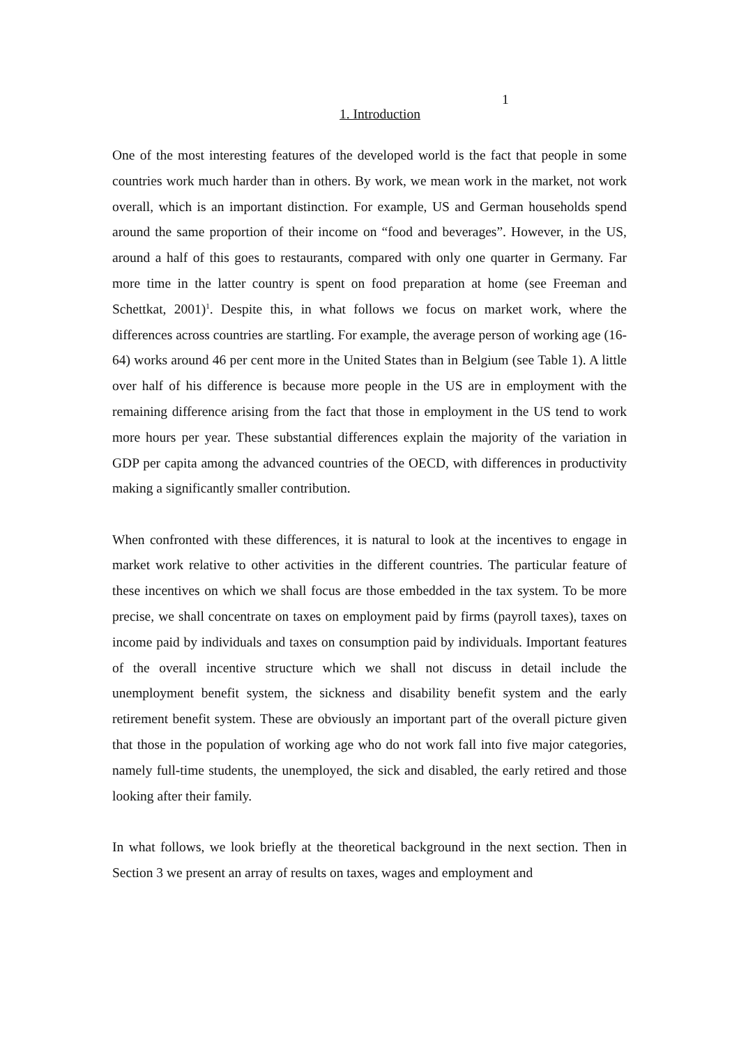1
1. Introduction
One of the most interesting features of the developed world is the fact that people in some countries work much harder than in others. By work, we mean work in the market, not work overall, which is an important distinction. For example, US and German households spend around the same proportion of their income on “food and beverages”. However, in the US, around a half of this goes to restaurants, compared with only one quarter in Germany. Far more time in the latter country is spent on food preparation at home (see Freeman and Schettkat, 2001)<sup>1</sup>. Despite this, in what follows we focus on market work, where the differences across countries are startling. For example, the average person of working age (16-64) works around 46 per cent more in the United States than in Belgium (see Table 1). A little over half of his difference is because more people in the US are in employment with the remaining difference arising from the fact that those in employment in the US tend to work more hours per year. These substantial differences explain the majority of the variation in GDP per capita among the advanced countries of the OECD, with differences in productivity making a significantly smaller contribution.
When confronted with these differences, it is natural to look at the incentives to engage in market work relative to other activities in the different countries. The particular feature of these incentives on which we shall focus are those embedded in the tax system. To be more precise, we shall concentrate on taxes on employment paid by firms (payroll taxes), taxes on income paid by individuals and taxes on consumption paid by individuals. Important features of the overall incentive structure which we shall not discuss in detail include the unemployment benefit system, the sickness and disability benefit system and the early retirement benefit system. These are obviously an important part of the overall picture given that those in the population of working age who do not work fall into five major categories, namely full-time students, the unemployed, the sick and disabled, the early retired and those looking after their family.
In what follows, we look briefly at the theoretical background in the next section. Then in Section 3 we present an array of results on taxes, wages and employment and